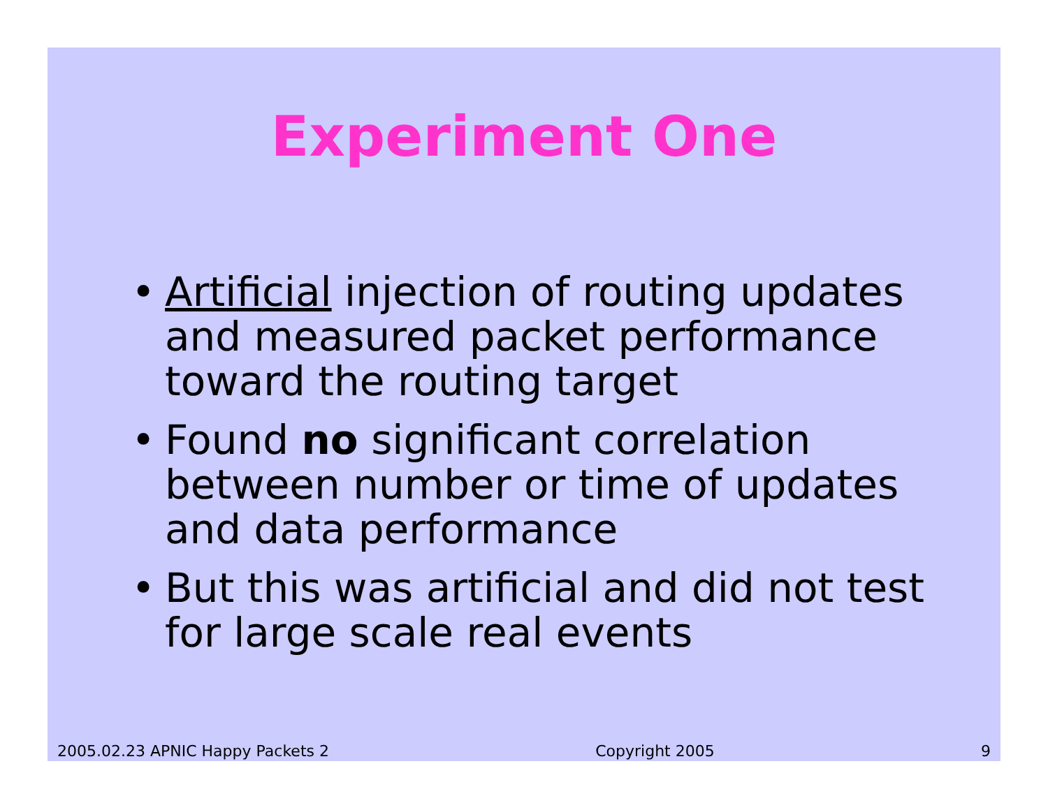Experiment One
• Artificial injection of routing updates and measured packet performance toward the routing target
• Found no significant correlation between number or time of updates and data performance
• But this was artificial and did not test for large scale real events
2005.02.23 APNIC Happy Packets 2 Copyright 2005 9